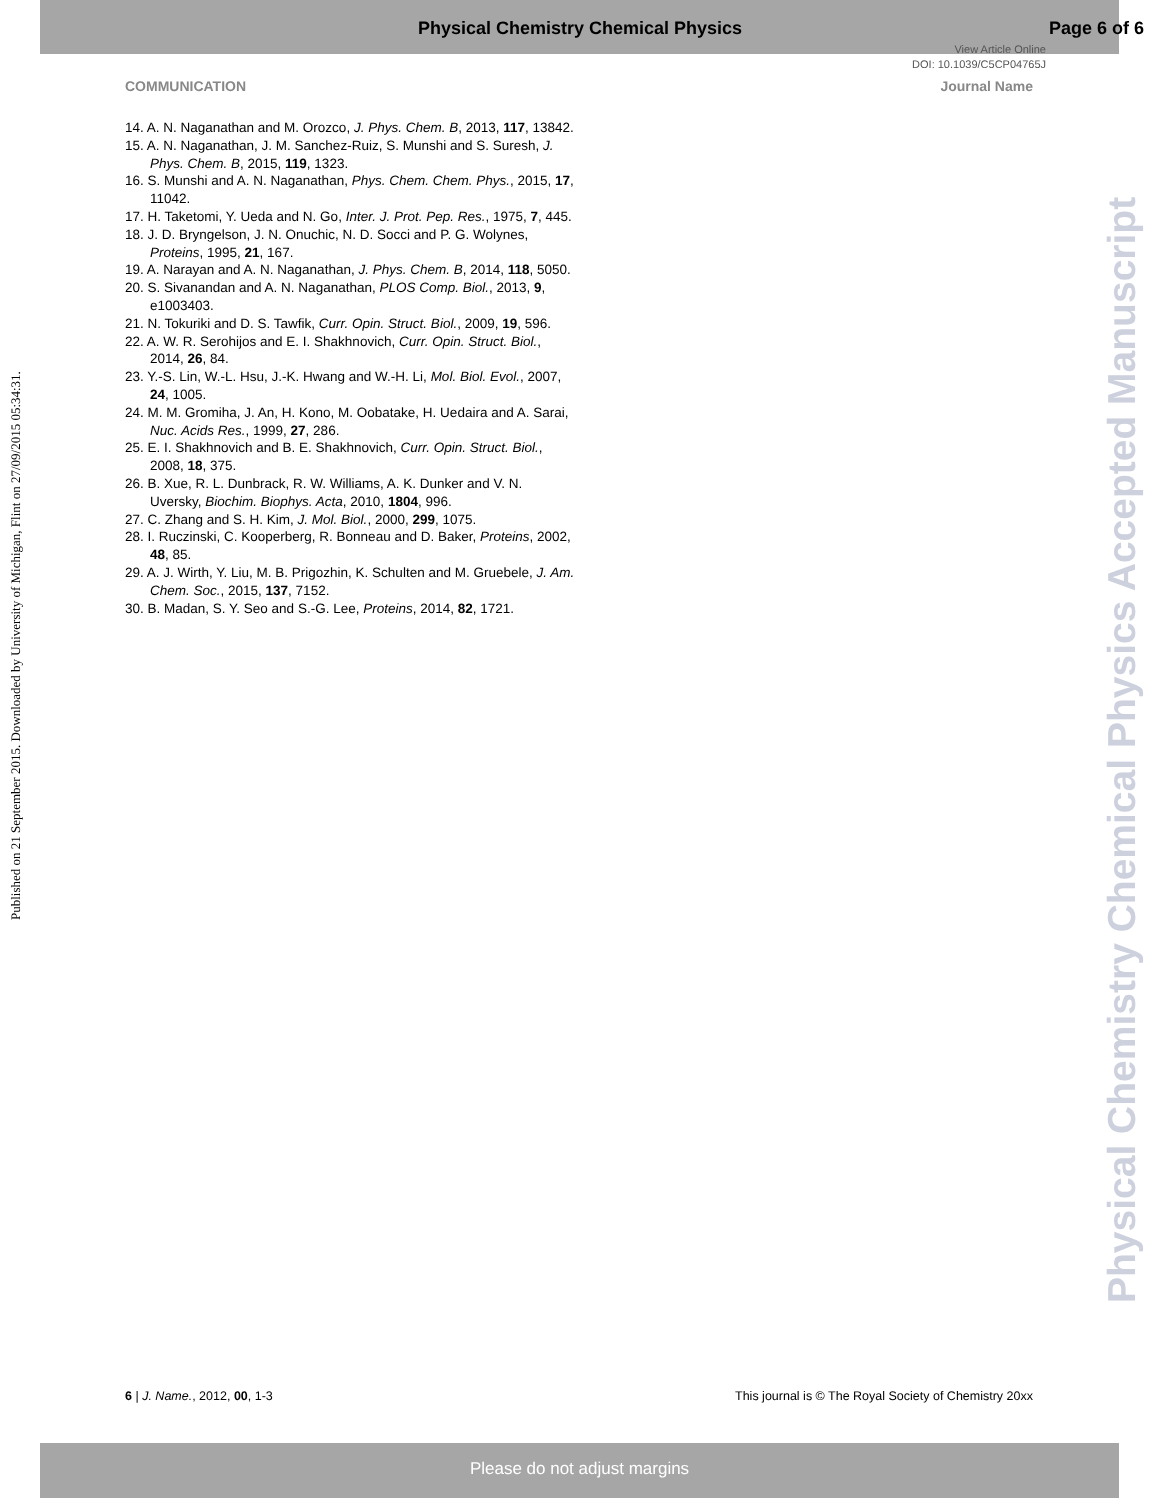Physical Chemistry Chemical Physics Page 6 of 6
View Article Online
DOI: 10.1039/C5CP04765J
COMMUNICATION Journal Name
Published on 21 September 2015. Downloaded by University of Michigan, Flint on 27/09/2015 05:34:31.
14. A. N. Naganathan and M. Orozco, J. Phys. Chem. B, 2013, 117, 13842.
15. A. N. Naganathan, J. M. Sanchez-Ruiz, S. Munshi and S. Suresh, J. Phys. Chem. B, 2015, 119, 1323.
16. S. Munshi and A. N. Naganathan, Phys. Chem. Chem. Phys., 2015, 17, 11042.
17. H. Taketomi, Y. Ueda and N. Go, Inter. J. Prot. Pep. Res., 1975, 7, 445.
18. J. D. Bryngelson, J. N. Onuchic, N. D. Socci and P. G. Wolynes, Proteins, 1995, 21, 167.
19. A. Narayan and A. N. Naganathan, J. Phys. Chem. B, 2014, 118, 5050.
20. S. Sivanandan and A. N. Naganathan, PLOS Comp. Biol., 2013, 9, e1003403.
21. N. Tokuriki and D. S. Tawfik, Curr. Opin. Struct. Biol., 2009, 19, 596.
22. A. W. R. Serohijos and E. I. Shakhnovich, Curr. Opin. Struct. Biol., 2014, 26, 84.
23. Y.-S. Lin, W.-L. Hsu, J.-K. Hwang and W.-H. Li, Mol. Biol. Evol., 2007, 24, 1005.
24. M. M. Gromiha, J. An, H. Kono, M. Oobatake, H. Uedaira and A. Sarai, Nuc. Acids Res., 1999, 27, 286.
25. E. I. Shakhnovich and B. E. Shakhnovich, Curr. Opin. Struct. Biol., 2008, 18, 375.
26. B. Xue, R. L. Dunbrack, R. W. Williams, A. K. Dunker and V. N. Uversky, Biochim. Biophys. Acta, 2010, 1804, 996.
27. C. Zhang and S. H. Kim, J. Mol. Biol., 2000, 299, 1075.
28. I. Ruczinski, C. Kooperberg, R. Bonneau and D. Baker, Proteins, 2002, 48, 85.
29. A. J. Wirth, Y. Liu, M. B. Prigozhin, K. Schulten and M. Gruebele, J. Am. Chem. Soc., 2015, 137, 7152.
30. B. Madan, S. Y. Seo and S.-G. Lee, Proteins, 2014, 82, 1721.
Physical Chemistry Chemical Physics Accepted Manuscript
6 | J. Name., 2012, 00, 1-3
This journal is © The Royal Society of Chemistry 20xx
Please do not adjust margins